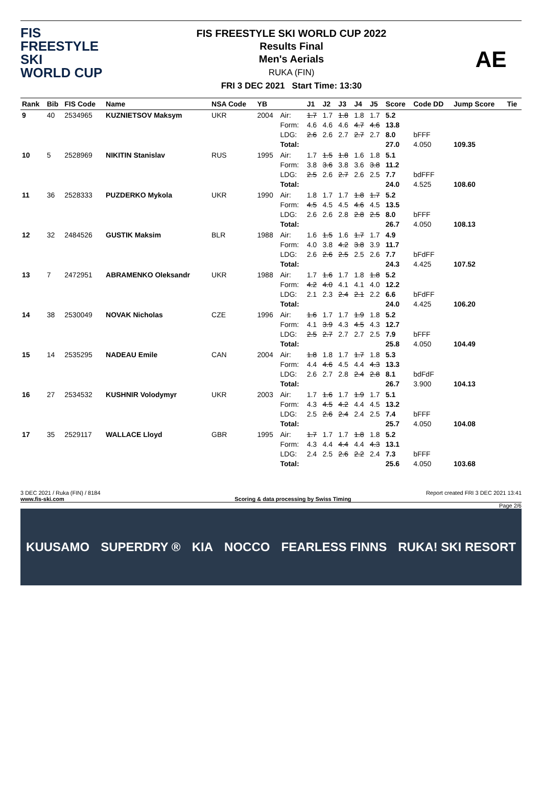FIS
FREESTYLE SKI
WORLD CUP
FIS FREESTYLE SKI WORLD CUP 2022
Results Final
Men's Aerials
RUKA (FIN)
FRI 3 DEC 2021 Start Time: 13:30
AE
| Rank | Bib | FIS Code | Name | NSA Code | YB | | J1 | J2 | J3 | J4 | J5 | Score | Code DD | Jump Score | Tie |
| --- | --- | --- | --- | --- | --- | --- | --- | --- | --- | --- | --- | --- | --- | --- | --- |
| 9 | 40 | 2534965 | KUZNIETSOV Maksym | UKR | 2004 | Air: Form: LDG: Total: | 1.7 4.6 2.6 | 1.7 4.6 2.6 | 1.8 4.6 2.7 | 1.8 4.7 2.7 | 1.7 4.6 2.7 | 5.2 13.8 8.0 27.0 | bFFF 4.050 | 109.35 | |
| 10 | 5 | 2528969 | NIKITIN Stanislav | RUS | 1995 | Air: Form: LDG: Total: | 1.7 3.8 2.5 | 1.5 3.6 2.6 | 1.8 3.8 2.7 | 1.6 3.6 2.6 | 1.8 3.8 2.5 | 5.1 11.2 7.7 24.0 | bdFFF 4.525 | 108.60 | |
| 11 | 36 | 2528333 | PUZDERKO Mykola | UKR | 1990 | Air: Form: LDG: Total: | 1.8 4.5 2.6 | 1.7 4.5 2.6 | 1.7 4.5 2.8 | 1.8 4.6 2.8 | 1.7 4.5 2.5 | 5.2 13.5 8.0 26.7 | bFFF 4.050 | 108.13 | |
| 12 | 32 | 2484526 | GUSTIK Maksim | BLR | 1988 | Air: Form: LDG: Total: | 1.6 4.0 2.6 | 1.5 3.8 2.6 | 1.6 4.2 2.5 | 1.7 3.8 2.5 | 1.7 3.9 2.6 | 4.9 11.7 7.7 24.3 | bFdFF 4.425 | 107.52 | |
| 13 | 7 | 2472951 | ABRAMENKO Oleksandr | UKR | 1988 | Air: Form: LDG: Total: | 1.7 4.2 2.1 | 1.6 4.0 2.3 | 1.7 4.1 2.4 | 1.8 4.1 2.1 | 1.8 4.0 2.2 | 5.2 12.2 6.6 24.0 | bFdFF 4.425 | 106.20 | |
| 14 | 38 | 2530049 | NOVAK Nicholas | CZE | 1996 | Air: Form: LDG: Total: | 1.6 4.1 2.5 | 1.7 3.9 2.7 | 1.7 4.3 2.7 | 1.9 4.5 2.7 | 1.8 4.3 2.5 | 5.2 12.7 7.9 25.8 | bFFF 4.050 | 104.49 | |
| 15 | 14 | 2535295 | NADEAU Emile | CAN | 2004 | Air: Form: LDG: Total: | 1.8 4.4 2.6 | 1.8 4.6 2.7 | 1.7 4.5 2.8 | 1.7 4.4 2.4 | 1.8 4.3 2.8 | 5.3 13.3 8.1 26.7 | bdFdF 3.900 | 104.13 | |
| 16 | 27 | 2534532 | KUSHNIR Volodymyr | UKR | 2003 | Air: Form: LDG: Total: | 1.7 4.3 2.5 | 1.6 4.5 2.6 | 1.7 4.2 2.4 | 1.9 4.4 2.4 | 1.7 4.5 2.5 | 5.1 13.2 7.4 25.7 | bFFF 4.050 | 104.08 | |
| 17 | 35 | 2529117 | WALLACE Lloyd | GBR | 1995 | Air: Form: LDG: Total: | 1.7 4.3 2.4 | 1.7 4.4 2.5 | 1.7 4.4 2.6 | 1.8 4.4 2.2 | 1.8 4.3 2.4 | 5.2 13.1 7.3 25.6 | bFFF 4.050 | 103.68 | |
3 DEC 2021 / Ruka (FIN) / 8184 Report created FRI 3 DEC 2021 13:41
www.fis-ski.com Scoring & data processing by Swiss Timing
Page 2/6
KUUSAMO SUPERDRY ® KIA NOCCO FEARLESS FINNS RUKA! SKI RESORT